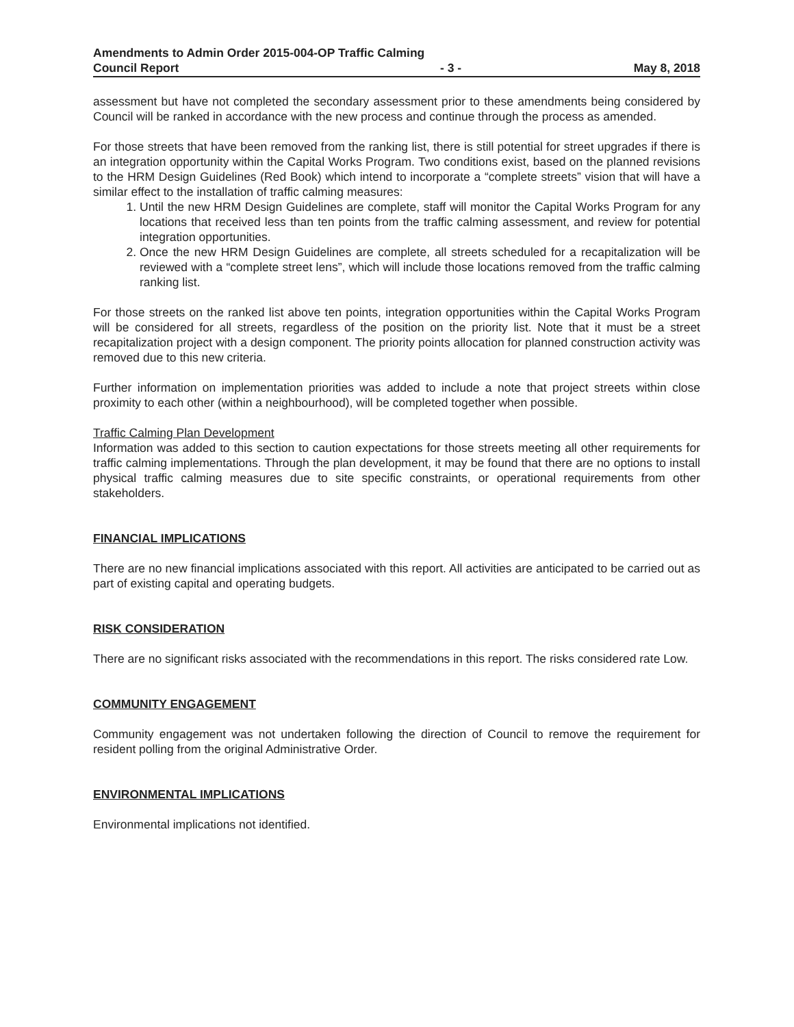Amendments to Admin Order 2015-004-OP Traffic Calming
Council Report - 3 - May 8, 2018
assessment but have not completed the secondary assessment prior to these amendments being considered by Council will be ranked in accordance with the new process and continue through the process as amended.
For those streets that have been removed from the ranking list, there is still potential for street upgrades if there is an integration opportunity within the Capital Works Program. Two conditions exist, based on the planned revisions to the HRM Design Guidelines (Red Book) which intend to incorporate a “complete streets” vision that will have a similar effect to the installation of traffic calming measures:
1. Until the new HRM Design Guidelines are complete, staff will monitor the Capital Works Program for any locations that received less than ten points from the traffic calming assessment, and review for potential integration opportunities.
2. Once the new HRM Design Guidelines are complete, all streets scheduled for a recapitalization will be reviewed with a “complete street lens”, which will include those locations removed from the traffic calming ranking list.
For those streets on the ranked list above ten points, integration opportunities within the Capital Works Program will be considered for all streets, regardless of the position on the priority list. Note that it must be a street recapitalization project with a design component. The priority points allocation for planned construction activity was removed due to this new criteria.
Further information on implementation priorities was added to include a note that project streets within close proximity to each other (within a neighbourhood), will be completed together when possible.
Traffic Calming Plan Development
Information was added to this section to caution expectations for those streets meeting all other requirements for traffic calming implementations. Through the plan development, it may be found that there are no options to install physical traffic calming measures due to site specific constraints, or operational requirements from other stakeholders.
FINANCIAL IMPLICATIONS
There are no new financial implications associated with this report. All activities are anticipated to be carried out as part of existing capital and operating budgets.
RISK CONSIDERATION
There are no significant risks associated with the recommendations in this report. The risks considered rate Low.
COMMUNITY ENGAGEMENT
Community engagement was not undertaken following the direction of Council to remove the requirement for resident polling from the original Administrative Order.
ENVIRONMENTAL IMPLICATIONS
Environmental implications not identified.